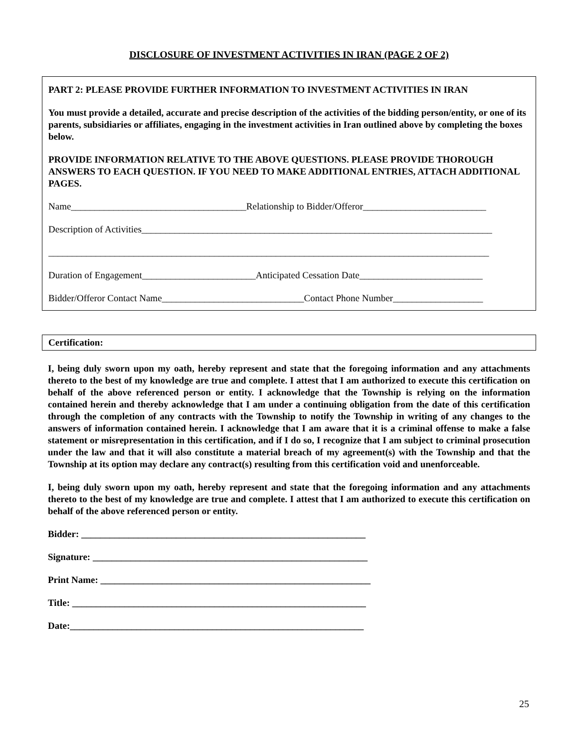DISCLOSURE OF INVESTMENT ACTIVITIES IN IRAN (PAGE 2 OF 2)
PART 2: PLEASE PROVIDE FURTHER INFORMATION TO INVESTMENT ACTIVITIES IN IRAN
You must provide a detailed, accurate and precise description of the activities of the bidding person/entity, or one of its parents, subsidiaries or affiliates, engaging in the investment activities in Iran outlined above by completing the boxes below.
PROVIDE INFORMATION RELATIVE TO THE ABOVE QUESTIONS. PLEASE PROVIDE THOROUGH ANSWERS TO EACH QUESTION. IF YOU NEED TO MAKE ADDITIONAL ENTRIES, ATTACH ADDITIONAL PAGES.
Name_____________________________________Relationship to Bidder/Offeror__________________________
Description of Activities__________________________________________________________________________
_____________________________________________________________________________________________
Duration of Engagement________________________Anticipated Cessation Date__________________________
Bidder/Offeror Contact Name______________________________Contact Phone Number___________________
Certification:
I, being duly sworn upon my oath, hereby represent and state that the foregoing information and any attachments thereto to the best of my knowledge are true and complete. I attest that I am authorized to execute this certification on behalf of the above referenced person or entity. I acknowledge that the Township is relying on the information contained herein and thereby acknowledge that I am under a continuing obligation from the date of this certification through the completion of any contracts with the Township to notify the Township in writing of any changes to the answers of information contained herein. I acknowledge that I am aware that it is a criminal offense to make a false statement or misrepresentation in this certification, and if I do so, I recognize that I am subject to criminal prosecution under the law and that it will also constitute a material breach of my agreement(s) with the Township and that the Township at its option may declare any contract(s) resulting from this certification void and unenforceable.
I, being duly sworn upon my oath, hereby represent and state that the foregoing information and any attachments thereto to the best of my knowledge are true and complete. I attest that I am authorized to execute this certification on behalf of the above referenced person or entity.
Bidder: ____________________________________________________________
Signature: __________________________________________________________
Print Name: _________________________________________________________
Title: ______________________________________________________________
Date:______________________________________________________________
25